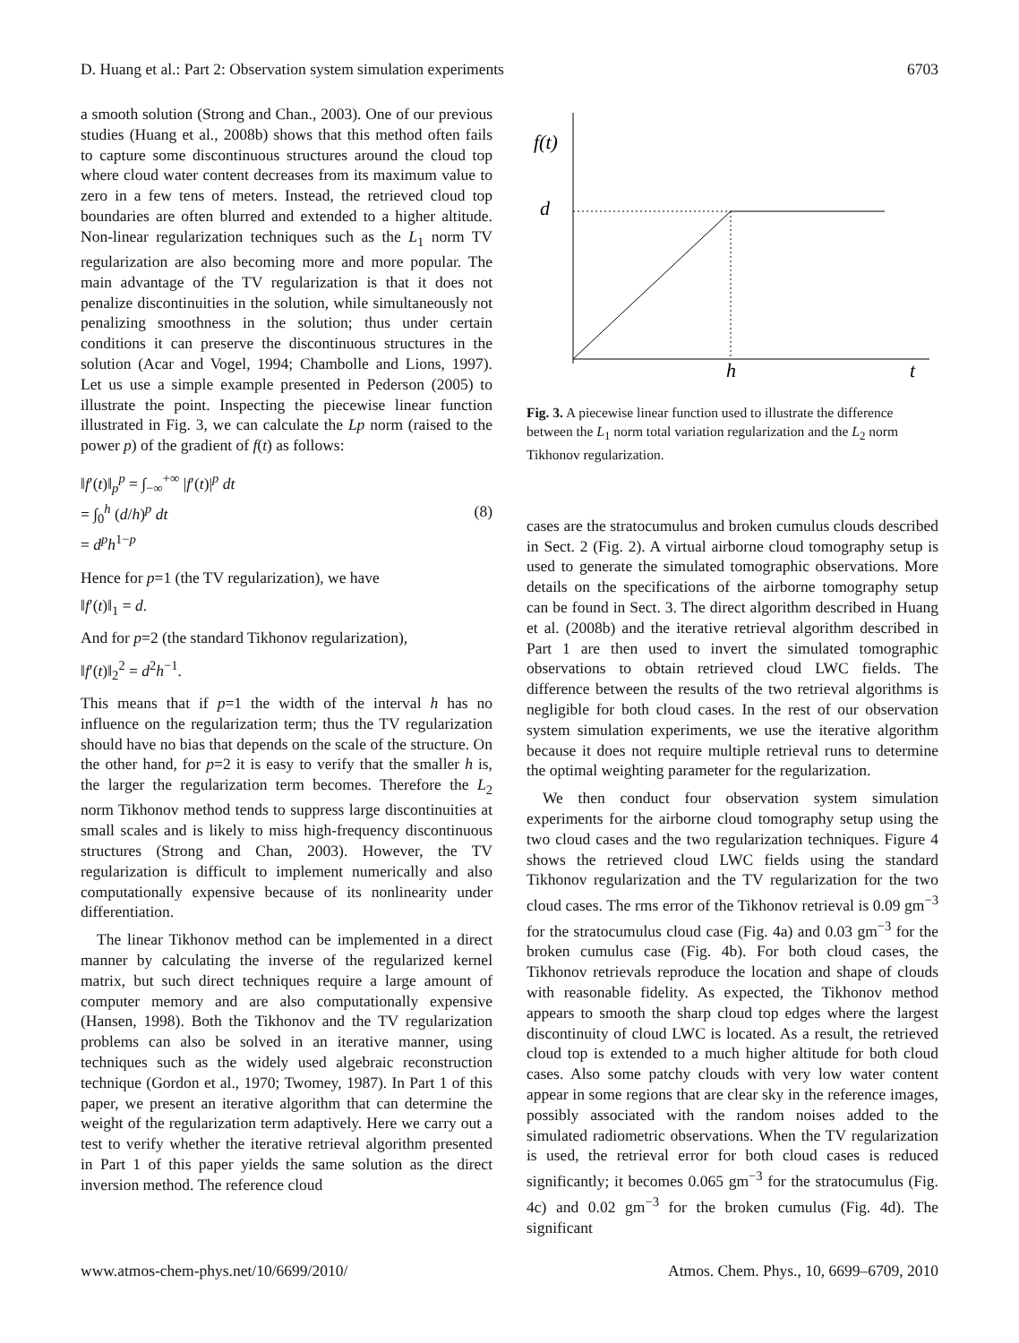D. Huang et al.: Part 2: Observation system simulation experiments 6703
a smooth solution (Strong and Chan., 2003). One of our previous studies (Huang et al., 2008b) shows that this method often fails to capture some discontinuous structures around the cloud top where cloud water content decreases from its maximum value to zero in a few tens of meters. Instead, the retrieved cloud top boundaries are often blurred and extended to a higher altitude. Non-linear regularization techniques such as the L<sub>1</sub> norm TV regularization are also becoming more and more popular. The main advantage of the TV regularization is that it does not penalize discontinuities in the solution, while simultaneously not penalizing smoothness in the solution; thus under certain conditions it can preserve the discontinuous structures in the solution (Acar and Vogel, 1994; Chambolle and Lions, 1997). Let us use a simple example presented in Pederson (2005) to illustrate the point. Inspecting the piecewise linear function illustrated in Fig. 3, we can calculate the Lp norm (raised to the power p) of the gradient of f(t) as follows:
‖f′(t)‖<sub>p</sub><sup>p</sup> = ∫<sub>−∞</sub><sup>+∞</sup> |f′(t)|<sup>p</sup> dt
= ∫<sub>0</sub><sup>h</sup> (d/h)<sup>p</sup> dt
= d<sup>p</sup>h<sup>1−p</sup>
(8)
Hence for p=1 (the TV regularization), we have
‖f′(t)‖<sub>1</sub> = d.
And for p=2 (the standard Tikhonov regularization),
‖f′(t)‖<sub>2</sub><sup>2</sup> = d<sup>2</sup>h<sup>−1</sup>.
This means that if p=1 the width of the interval h has no influence on the regularization term; thus the TV regularization should have no bias that depends on the scale of the structure. On the other hand, for p=2 it is easy to verify that the smaller h is, the larger the regularization term becomes. Therefore the L<sub>2</sub> norm Tikhonov method tends to suppress large discontinuities at small scales and is likely to miss high-frequency discontinuous structures (Strong and Chan, 2003). However, the TV regularization is difficult to implement numerically and also computationally expensive because of its nonlinearity under differentiation.
The linear Tikhonov method can be implemented in a direct manner by calculating the inverse of the regularized kernel matrix, but such direct techniques require a large amount of computer memory and are also computationally expensive (Hansen, 1998). Both the Tikhonov and the TV regularization problems can also be solved in an iterative manner, using techniques such as the widely used algebraic reconstruction technique (Gordon et al., 1970; Twomey, 1987). In Part 1 of this paper, we present an iterative algorithm that can determine the weight of the regularization term adaptively. Here we carry out a test to verify whether the iterative retrieval algorithm presented in Part 1 of this paper yields the same solution as the direct inversion method. The reference cloud
f(t)
d
h
t
Fig. 3. A piecewise linear function used to illustrate the difference between the L<sub>1</sub> norm total variation regularization and the L<sub>2</sub> norm Tikhonov regularization.
cases are the stratocumulus and broken cumulus clouds described in Sect. 2 (Fig. 2). A virtual airborne cloud tomography setup is used to generate the simulated tomographic observations. More details on the specifications of the airborne tomography setup can be found in Sect. 3. The direct algorithm described in Huang et al. (2008b) and the iterative retrieval algorithm described in Part 1 are then used to invert the simulated tomographic observations to obtain retrieved cloud LWC fields. The difference between the results of the two retrieval algorithms is negligible for both cloud cases. In the rest of our observation system simulation experiments, we use the iterative algorithm because it does not require multiple retrieval runs to determine the optimal weighting parameter for the regularization.
We then conduct four observation system simulation experiments for the airborne cloud tomography setup using the two cloud cases and the two regularization techniques. Figure 4 shows the retrieved cloud LWC fields using the standard Tikhonov regularization and the TV regularization for the two cloud cases. The rms error of the Tikhonov retrieval is 0.09 gm<sup>−3</sup> for the stratocumulus cloud case (Fig. 4a) and 0.03 gm<sup>−3</sup> for the broken cumulus case (Fig. 4b). For both cloud cases, the Tikhonov retrievals reproduce the location and shape of clouds with reasonable fidelity. As expected, the Tikhonov method appears to smooth the sharp cloud top edges where the largest discontinuity of cloud LWC is located. As a result, the retrieved cloud top is extended to a much higher altitude for both cloud cases. Also some patchy clouds with very low water content appear in some regions that are clear sky in the reference images, possibly associated with the random noises added to the simulated radiometric observations. When the TV regularization is used, the retrieval error for both cloud cases is reduced significantly; it becomes 0.065 gm<sup>−3</sup> for the stratocumulus (Fig. 4c) and 0.02 gm<sup>−3</sup> for the broken cumulus (Fig. 4d). The significant
www.atmos-chem-phys.net/10/6699/2010/ Atmos. Chem. Phys., 10, 6699–6709, 2010